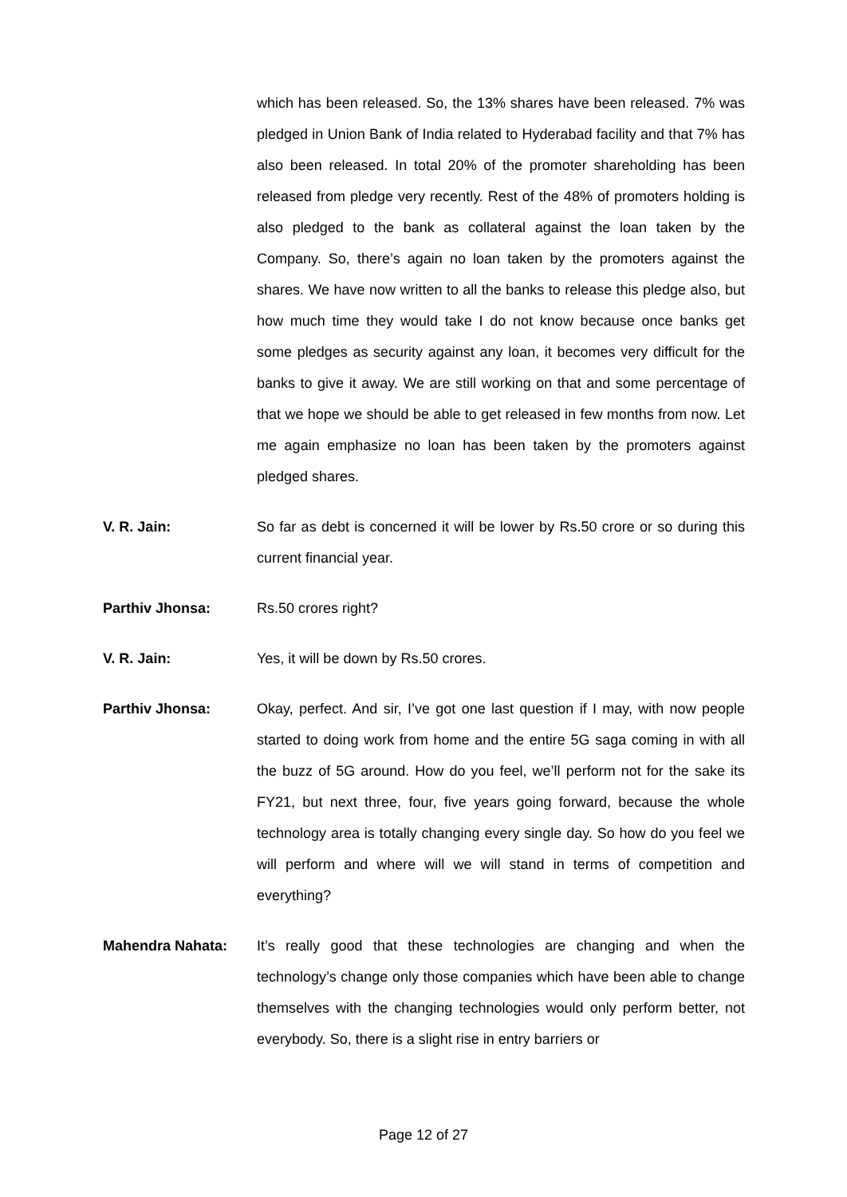which has been released. So, the 13% shares have been released. 7% was pledged in Union Bank of India related to Hyderabad facility and that 7% has also been released. In total 20% of the promoter shareholding has been released from pledge very recently. Rest of the 48% of promoters holding is also pledged to the bank as collateral against the loan taken by the Company. So, there’s again no loan taken by the promoters against the shares. We have now written to all the banks to release this pledge also, but how much time they would take I do not know because once banks get some pledges as security against any loan, it becomes very difficult for the banks to give it away. We are still working on that and some percentage of that we hope we should be able to get released in few months from now. Let me again emphasize no loan has been taken by the promoters against pledged shares.
V. R. Jain: So far as debt is concerned it will be lower by Rs.50 crore or so during this current financial year.
Parthiv Jhonsa: Rs.50 crores right?
V. R. Jain: Yes, it will be down by Rs.50 crores.
Parthiv Jhonsa: Okay, perfect. And sir, I’ve got one last question if I may, with now people started to doing work from home and the entire 5G saga coming in with all the buzz of 5G around. How do you feel, we’ll perform not for the sake its FY21, but next three, four, five years going forward, because the whole technology area is totally changing every single day. So how do you feel we will perform and where will we will stand in terms of competition and everything?
Mahendra Nahata: It’s really good that these technologies are changing and when the technology’s change only those companies which have been able to change themselves with the changing technologies would only perform better, not everybody. So, there is a slight rise in entry barriers or
Page 12 of 27